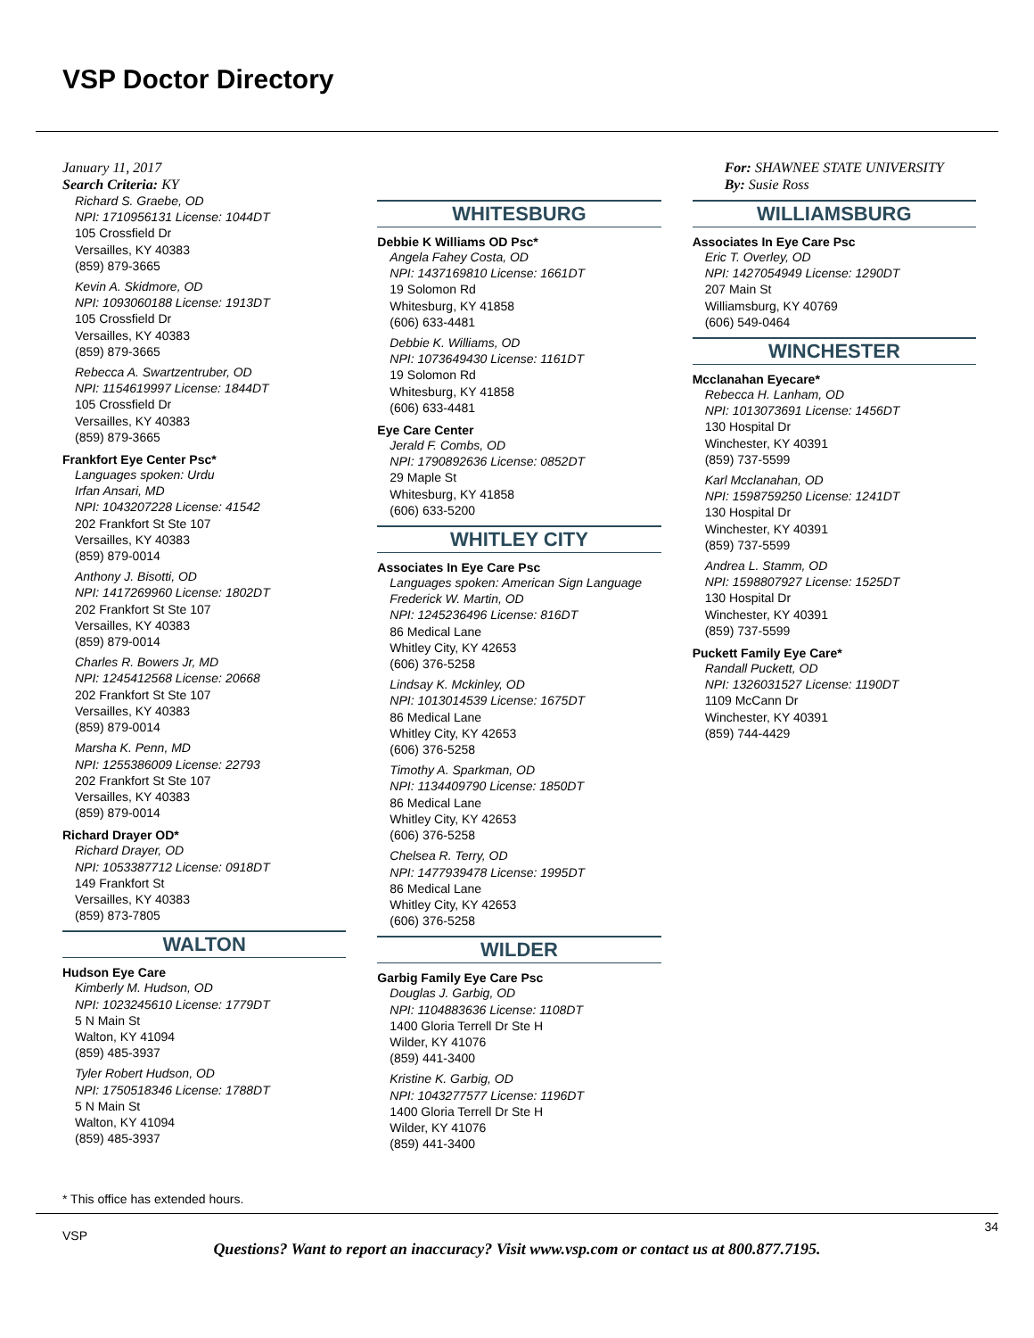VSP Doctor Directory
January 11, 2017
Search Criteria: KY
Richard S. Graebe, OD
NPI: 1710956131 License: 1044DT
105 Crossfield Dr
Versailles, KY 40383
(859) 879-3665
Kevin A. Skidmore, OD
NPI: 1093060188 License: 1913DT
105 Crossfield Dr
Versailles, KY 40383
(859) 879-3665
Rebecca A. Swartzentruber, OD
NPI: 1154619997 License: 1844DT
105 Crossfield Dr
Versailles, KY 40383
(859) 879-3665
Frankfort Eye Center Psc*
Languages spoken: Urdu
Irfan Ansari, MD
NPI: 1043207228 License: 41542
202 Frankfort St Ste 107
Versailles, KY 40383
(859) 879-0014
Anthony J. Bisotti, OD
NPI: 1417269960 License: 1802DT
202 Frankfort St Ste 107
Versailles, KY 40383
(859) 879-0014
Charles R. Bowers Jr, MD
NPI: 1245412568 License: 20668
202 Frankfort St Ste 107
Versailles, KY 40383
(859) 879-0014
Marsha K. Penn, MD
NPI: 1255386009 License: 22793
202 Frankfort St Ste 107
Versailles, KY 40383
(859) 879-0014
Richard Drayer OD*
Richard Drayer, OD
NPI: 1053387712 License: 0918DT
149 Frankfort St
Versailles, KY 40383
(859) 873-7805
WALTON
Hudson Eye Care
Kimberly M. Hudson, OD
NPI: 1023245610 License: 1779DT
5 N Main St
Walton, KY 41094
(859) 485-3937
Tyler Robert Hudson, OD
NPI: 1750518346 License: 1788DT
5 N Main St
Walton, KY 41094
(859) 485-3937
WHITESBURG
Debbie K Williams OD Psc*
Angela Fahey Costa, OD
NPI: 1437169810 License: 1661DT
19 Solomon Rd
Whitesburg, KY 41858
(606) 633-4481
Debbie K. Williams, OD
NPI: 1073649430 License: 1161DT
19 Solomon Rd
Whitesburg, KY 41858
(606) 633-4481
Eye Care Center
Jerald F. Combs, OD
NPI: 1790892636 License: 0852DT
29 Maple St
Whitesburg, KY 41858
(606) 633-5200
WHITLEY CITY
Associates In Eye Care Psc
Languages spoken: American Sign Language
Frederick W. Martin, OD
NPI: 1245236496 License: 816DT
86 Medical Lane
Whitley City, KY 42653
(606) 376-5258
Lindsay K. Mckinley, OD
NPI: 1013014539 License: 1675DT
86 Medical Lane
Whitley City, KY 42653
(606) 376-5258
Timothy A. Sparkman, OD
NPI: 1134409790 License: 1850DT
86 Medical Lane
Whitley City, KY 42653
(606) 376-5258
Chelsea R. Terry, OD
NPI: 1477939478 License: 1995DT
86 Medical Lane
Whitley City, KY 42653
(606) 376-5258
WILDER
Garbig Family Eye Care Psc
Douglas J. Garbig, OD
NPI: 1104883636 License: 1108DT
1400 Gloria Terrell Dr Ste H
Wilder, KY 41076
(859) 441-3400
Kristine K. Garbig, OD
NPI: 1043277577 License: 1196DT
1400 Gloria Terrell Dr Ste H
Wilder, KY 41076
(859) 441-3400
For: SHAWNEE STATE UNIVERSITY
By: Susie Ross
WILLIAMSBURG
Associates In Eye Care Psc
Eric T. Overley, OD
NPI: 1427054949 License: 1290DT
207 Main St
Williamsburg, KY 40769
(606) 549-0464
WINCHESTER
Mcclanahan Eyecare*
Rebecca H. Lanham, OD
NPI: 1013073691 License: 1456DT
130 Hospital Dr
Winchester, KY 40391
(859) 737-5599
Karl Mcclanahan, OD
NPI: 1598759250 License: 1241DT
130 Hospital Dr
Winchester, KY 40391
(859) 737-5599
Andrea L. Stamm, OD
NPI: 1598807927 License: 1525DT
130 Hospital Dr
Winchester, KY 40391
(859) 737-5599
Puckett Family Eye Care*
Randall Puckett, OD
NPI: 1326031527 License: 1190DT
1109 McCann Dr
Winchester, KY 40391
(859) 744-4429
* This office has extended hours.
VSP
34
Questions? Want to report an inaccuracy? Visit www.vsp.com or contact us at 800.877.7195.